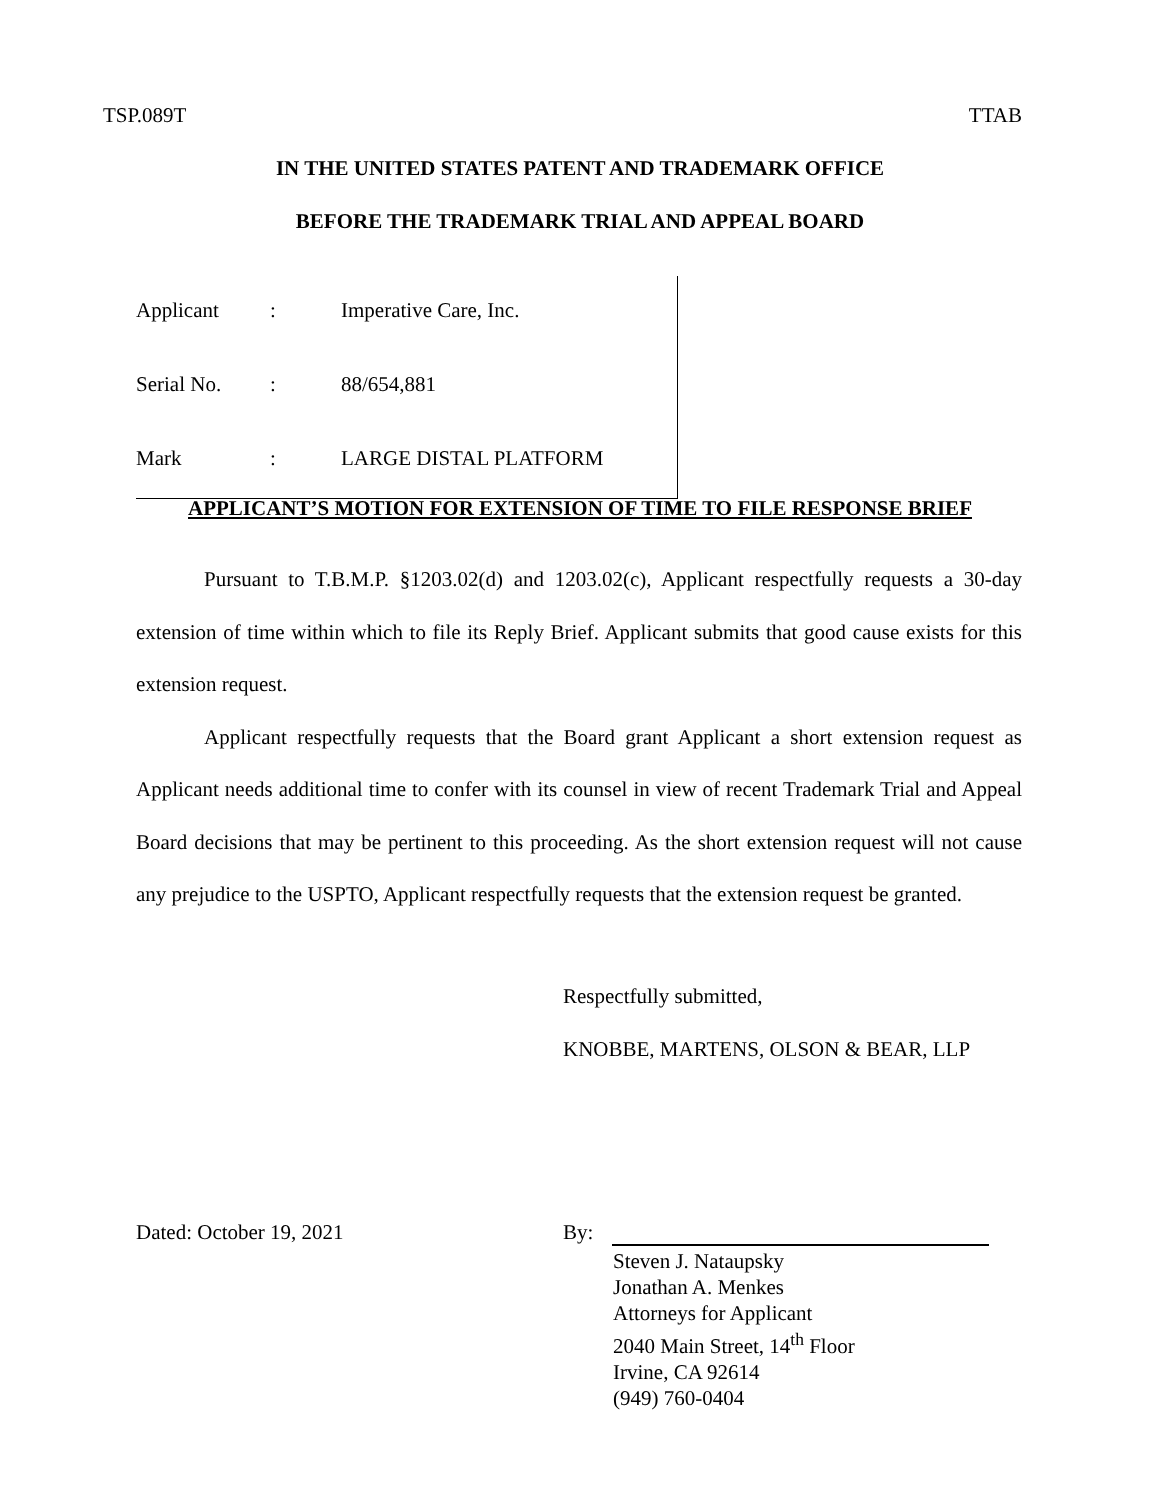TSP.089T TTAB
IN THE UNITED STATES PATENT AND TRADEMARK OFFICE
BEFORE THE TRADEMARK TRIAL AND APPEAL BOARD
| Applicant | : | Imperative Care, Inc. |
| Serial No. | : | 88/654,881 |
| Mark | : | LARGE DISTAL PLATFORM |
APPLICANT’S MOTION FOR EXTENSION OF TIME TO FILE RESPONSE BRIEF
Pursuant to T.B.M.P. §1203.02(d) and 1203.02(c), Applicant respectfully requests a 30-day extension of time within which to file its Reply Brief. Applicant submits that good cause exists for this extension request.
Applicant respectfully requests that the Board grant Applicant a short extension request as Applicant needs additional time to confer with its counsel in view of recent Trademark Trial and Appeal Board decisions that may be pertinent to this proceeding. As the short extension request will not cause any prejudice to the USPTO, Applicant respectfully requests that the extension request be granted.
Respectfully submitted,
KNOBBE, MARTENS, OLSON & BEAR, LLP
Dated: October 19, 2021 By:
Steven J. Nataupsky
Jonathan A. Menkes
Attorneys for Applicant
2040 Main Street, 14<sup>th</sup> Floor
Irvine, CA 92614
(949) 760-0404